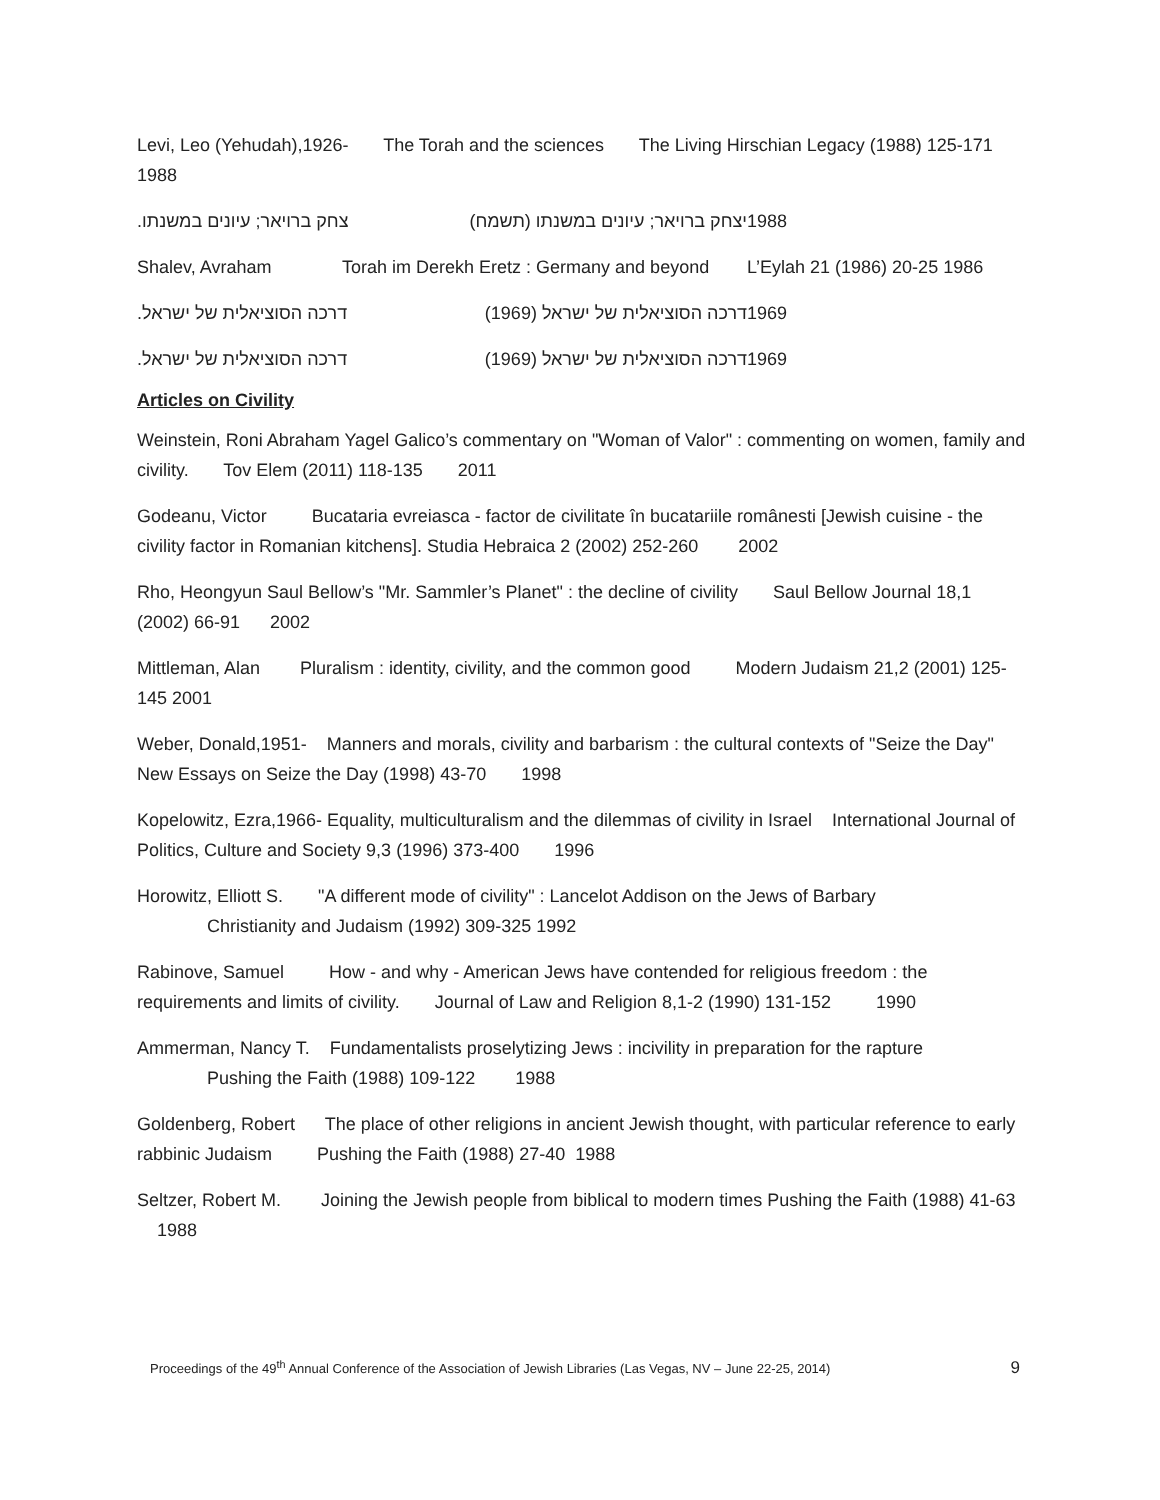Levi, Leo (Yehudah),1926- The Torah and the sciences The Living Hirschian Legacy (1988) 125-171 1988
.צחק ברויאר; עיונים במשנתו יצחק ברויאר; עיונים במשנתו (תשמח) 1988
Shalev, Avraham Torah im Derekh Eretz : Germany and beyond L’Eylah 21 (1986) 20-25 1986
.דרכה הסוציאלית של ישראל דרכה הסוציאלית של ישראל (1969) 1969
.דרכה הסוציאלית של ישראל דרכה הסוציאלית של ישראל (1969) 1969
Articles on Civility
Weinstein, Roni Abraham Yagel Galico’s commentary on "Woman of Valor" : commenting on women, family and civility. Tov Elem (2011) 118-135 2011
Godeanu, Victor Bucataria evreiasca - factor de civilitate în bucatariile românesti [Jewish cuisine - the civility factor in Romanian kitchens]. Studia Hebraica 2 (2002) 252-260 2002
Rho, Heongyun Saul Bellow’s "Mr. Sammler’s Planet" : the decline of civility Saul Bellow Journal 18,1 (2002) 66-91 2002
Mittleman, Alan Pluralism : identity, civility, and the common good Modern Judaism 21,2 (2001) 125-145 2001
Weber, Donald,1951- Manners and morals, civility and barbarism : the cultural contexts of "Seize the Day" New Essays on Seize the Day (1998) 43-70 1998
Kopelowitz, Ezra,1966- Equality, multiculturalism and the dilemmas of civility in Israel International Journal of Politics, Culture and Society 9,3 (1996) 373-400 1996
Horowitz, Elliott S. "A different mode of civility" : Lancelot Addison on the Jews of Barbary
Christianity and Judaism (1992) 309-325 1992
Rabinove, Samuel How - and why - American Jews have contended for religious freedom : the requirements and limits of civility. Journal of Law and Religion 8,1-2 (1990) 131-152 1990
Ammerman, Nancy T. Fundamentalists proselytizing Jews : incivility in preparation for the rapture
Pushing the Faith (1988) 109-122 1988
Goldenberg, Robert The place of other religions in ancient Jewish thought, with particular reference to early rabbinic Judaism Pushing the Faith (1988) 27-40 1988
Seltzer, Robert M. Joining the Jewish people from biblical to modern times Pushing the Faith (1988) 41-63 1988
Proceedings of the 49<sup>th</sup> Annual Conference of the Association of Jewish Libraries (Las Vegas, NV – June 22-25, 2014) 9